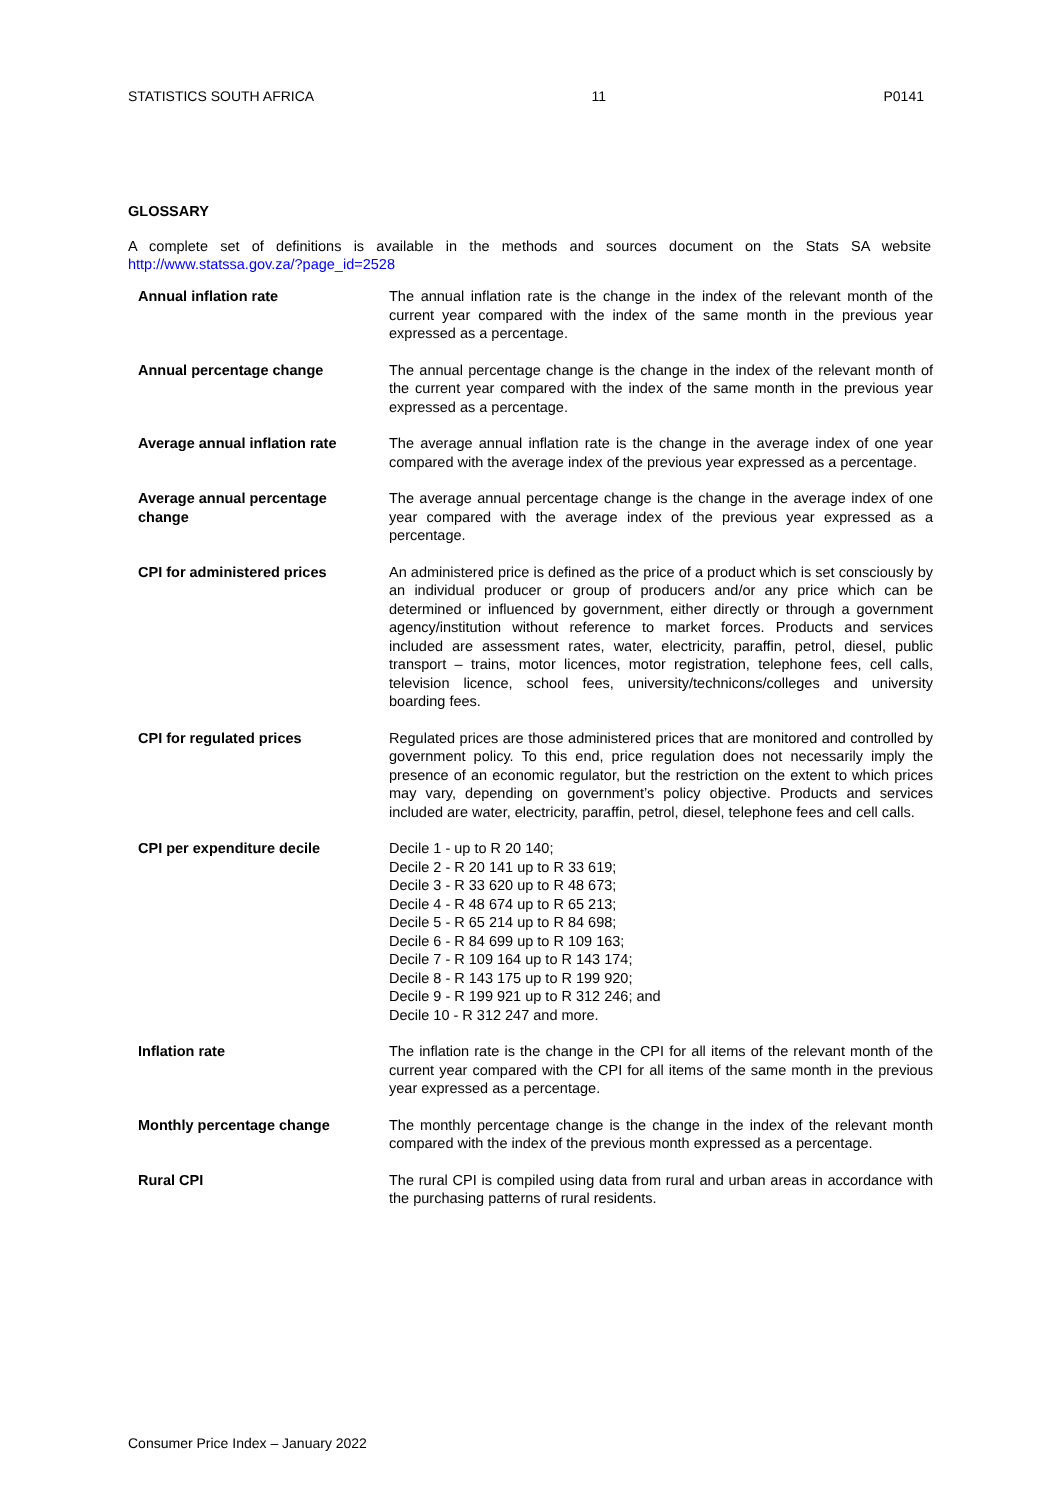STATISTICS SOUTH AFRICA 11 P0141
GLOSSARY
A complete set of definitions is available in the methods and sources document on the Stats SA website http://www.statssa.gov.za/?page_id=2528
| Annual inflation rate | The annual inflation rate is the change in the index of the relevant month of the current year compared with the index of the same month in the previous year expressed as a percentage. |
| Annual percentage change | The annual percentage change is the change in the index of the relevant month of the current year compared with the index of the same month in the previous year expressed as a percentage. |
| Average annual inflation rate | The average annual inflation rate is the change in the average index of one year compared with the average index of the previous year expressed as a percentage. |
| Average annual percentage change | The average annual percentage change is the change in the average index of one year compared with the average index of the previous year expressed as a percentage. |
| CPI for administered prices | An administered price is defined as the price of a product which is set consciously by an individual producer or group of producers and/or any price which can be determined or influenced by government, either directly or through a government agency/institution without reference to market forces. Products and services included are assessment rates, water, electricity, paraffin, petrol, diesel, public transport – trains, motor licences, motor registration, telephone fees, cell calls, television licence, school fees, university/technicons/colleges and university boarding fees. |
| CPI for regulated prices | Regulated prices are those administered prices that are monitored and controlled by government policy. To this end, price regulation does not necessarily imply the presence of an economic regulator, but the restriction on the extent to which prices may vary, depending on government’s policy objective. Products and services included are water, electricity, paraffin, petrol, diesel, telephone fees and cell calls. |
| CPI per expenditure decile | Decile 1 - up to R 20 140; Decile 2 - R 20 141 up to R 33 619; Decile 3 - R 33 620 up to R 48 673; Decile 4 - R 48 674 up to R 65 213; Decile 5 - R 65 214 up to R 84 698; Decile 6 - R 84 699 up to R 109 163; Decile 7 - R 109 164 up to R 143 174; Decile 8 - R 143 175 up to R 199 920; Decile 9 - R 199 921 up to R 312 246; and Decile 10 - R 312 247 and more. |
| Inflation rate | The inflation rate is the change in the CPI for all items of the relevant month of the current year compared with the CPI for all items of the same month in the previous year expressed as a percentage. |
| Monthly percentage change | The monthly percentage change is the change in the index of the relevant month compared with the index of the previous month expressed as a percentage. |
| Rural CPI | The rural CPI is compiled using data from rural and urban areas in accordance with the purchasing patterns of rural residents. |
Consumer Price Index – January 2022